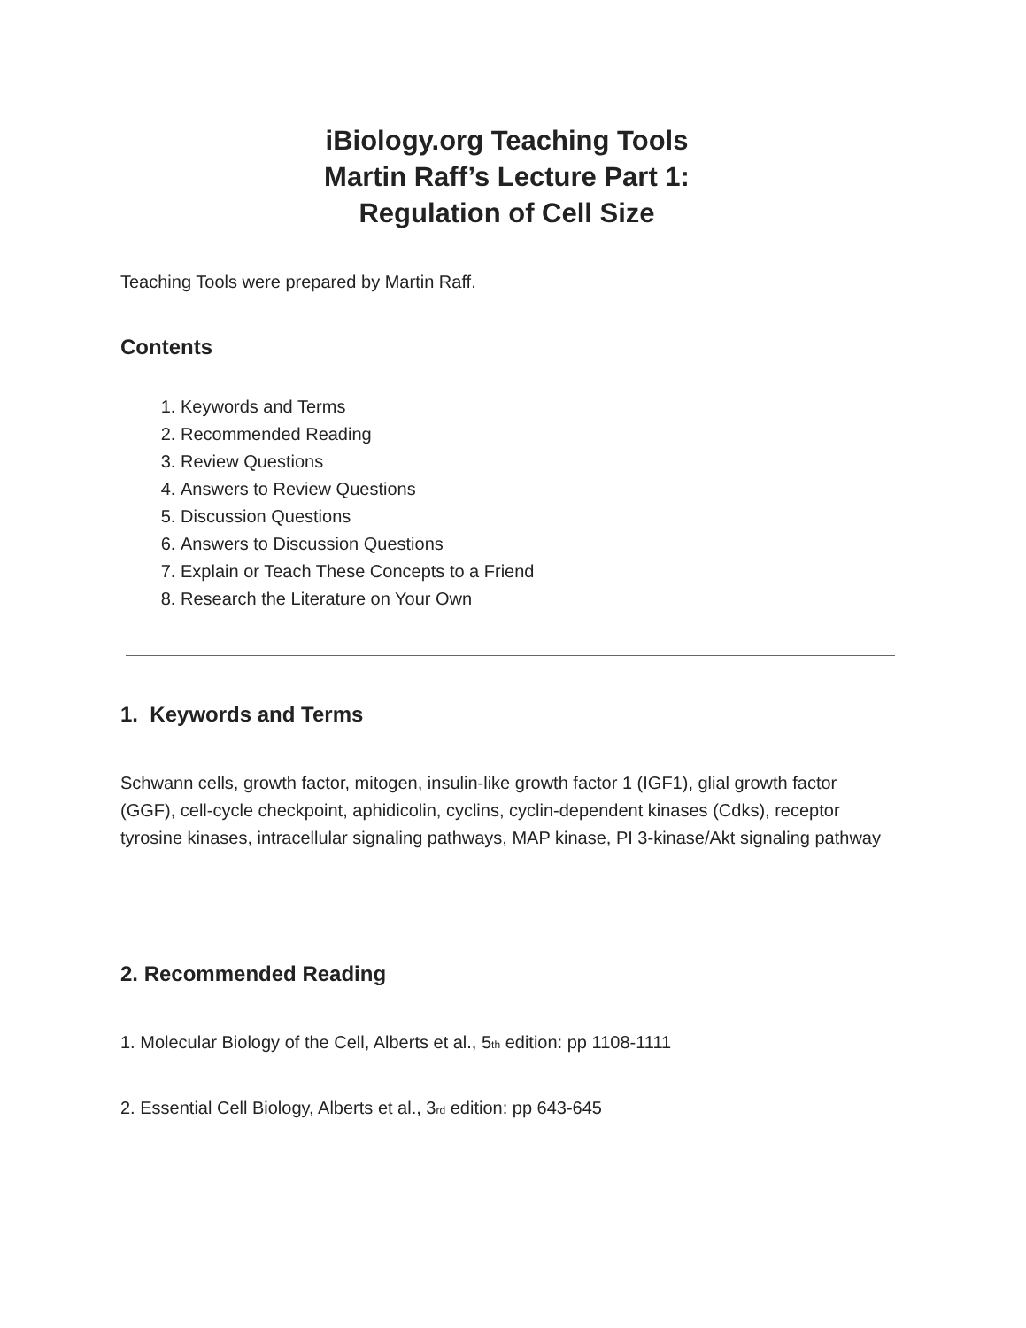iBiology.org Teaching Tools
Martin Raff’s Lecture Part 1:
Regulation of Cell Size
Teaching Tools were prepared by Martin Raff.
Contents
1. Keywords and Terms
2. Recommended Reading
3. Review Questions
4. Answers to Review Questions
5. Discussion Questions
6. Answers to Discussion Questions
7. Explain or Teach These Concepts to a Friend
8. Research the Literature on Your Own
1. Keywords and Terms
Schwann cells, growth factor, mitogen, insulin-like growth factor 1 (IGF1), glial growth factor (GGF), cell-cycle checkpoint, aphidicolin, cyclins, cyclin-dependent kinases (Cdks), receptor tyrosine kinases, intracellular signaling pathways, MAP kinase, PI 3-kinase/Akt signaling pathway
2. Recommended Reading
1. Molecular Biology of the Cell, Alberts et al., 5<sup>th</sup> edition: pp 1108-1111
2. Essential Cell Biology, Alberts et al., 3<sup>rd</sup> edition: pp 643-645